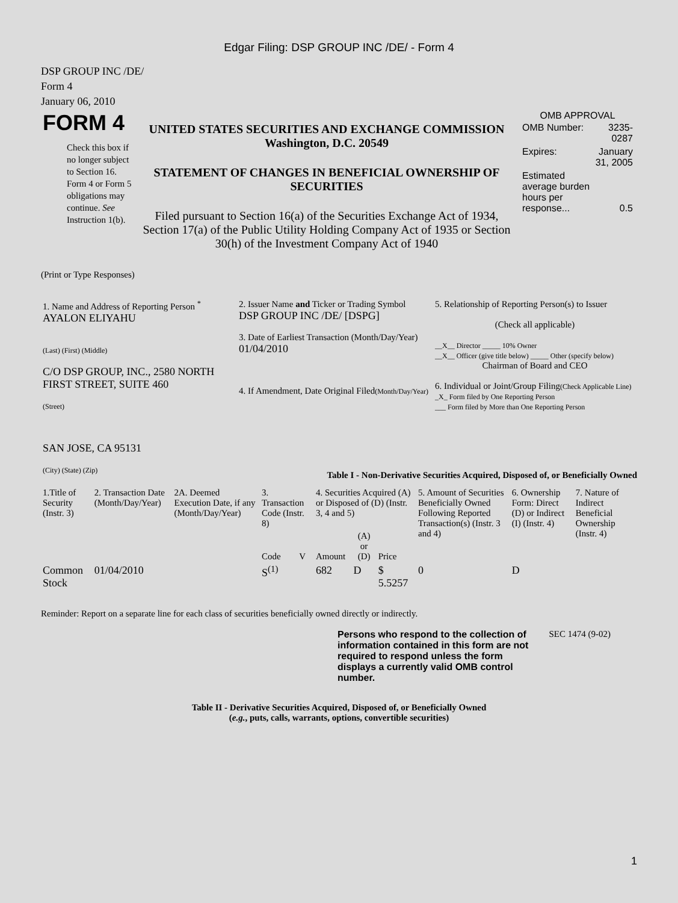Edgar Filing: DSP GROUP INC /DE/ - Form 4
DSP GROUP INC /DE/
Form 4
January 06, 2010
| FORM 4 Check this box if no longer subject to Section 16. Form 4 or Form 5 obligations may continue. See Instruction 1(b). | UNITED STATES SECURITIES AND EXCHANGE COMMISSION Washington, D.C. 20549 STATEMENT OF CHANGES IN BENEFICIAL OWNERSHIP OF SECURITIES Filed pursuant to Section 16(a) of the Securities Exchange Act of 1934, Section 17(a) of the Public Utility Holding Company Act of 1935 or Section 30(h) of the Investment Company Act of 1940 | OMB APPROVAL / OMB Number: / 3235-0287 / / Expires: / January 31, 2005 / / Estimated average burden hours per response... / 0.5 / |
(Print or Type Responses)
| 1. Name and Address of Reporting Person <sup>*</sup> AYALON ELIYAHU (Last) (First) (Middle) C/O DSP GROUP, INC., 2580 NORTH FIRST STREET, SUITE 460 (Street) SAN JOSE, CA 95131 (City) (State) (Zip) | 2. Issuer Name and Ticker or Trading Symbol DSP GROUP INC /DE/ [DSPG] 3. Date of Earliest Transaction (Month/Day/Year) 01/04/2010 4. If Amendment, Date Original Filed (Month/Day/Year) | 5. Relationship of Reporting Person(s) to Issuer (Check all applicable) __X__ Director _____ 10% Owner __X__ Officer (give title below) _____ Other (specify below) Chairman of Board and CEO 6. Individual or Joint/Group Filing (Check Applicable Line) _X_ Form filed by One Reporting Person ___ Form filed by More than One Reporting Person |
Table I - Non-Derivative Securities Acquired, Disposed of, or Beneficially Owned
| 1.Title of Security (Instr. 3) | 2. Transaction Date (Month/Day/Year) | 2A. Deemed Execution Date, if any (Month/Day/Year) | 3. Transaction Code (Instr. 8) | | 4. Securities Acquired (A) or Disposed of (D) (Instr. 3, 4 and 5) | | | 5. Amount of Securities Beneficially Owned Following Reported Transaction(s) (Instr. 3 and 4) | 6. Ownership Form: Direct (D) or Indirect (I) (Instr. 4) | 7. Nature of Indirect Beneficial Ownership (Instr. 4) |
| --- | --- | --- | --- | --- | --- | --- | --- | --- | --- | --- |
| | | | Code | V | Amount | (A) or (D) | Price | | | |
| Common Stock | 01/04/2010 | | S<sup>(1)</sup> | | 682 | D | $ 5.5257 | 0 | D | |
Reminder: Report on a separate line for each class of securities beneficially owned directly or indirectly.
| Persons who respond to the collection of information contained in this form are not required to respond unless the form displays a currently valid OMB control number. | SEC 1474 (9-02) |
Table II - Derivative Securities Acquired, Disposed of, or Beneficially Owned
(e.g., puts, calls, warrants, options, convertible securities)
1